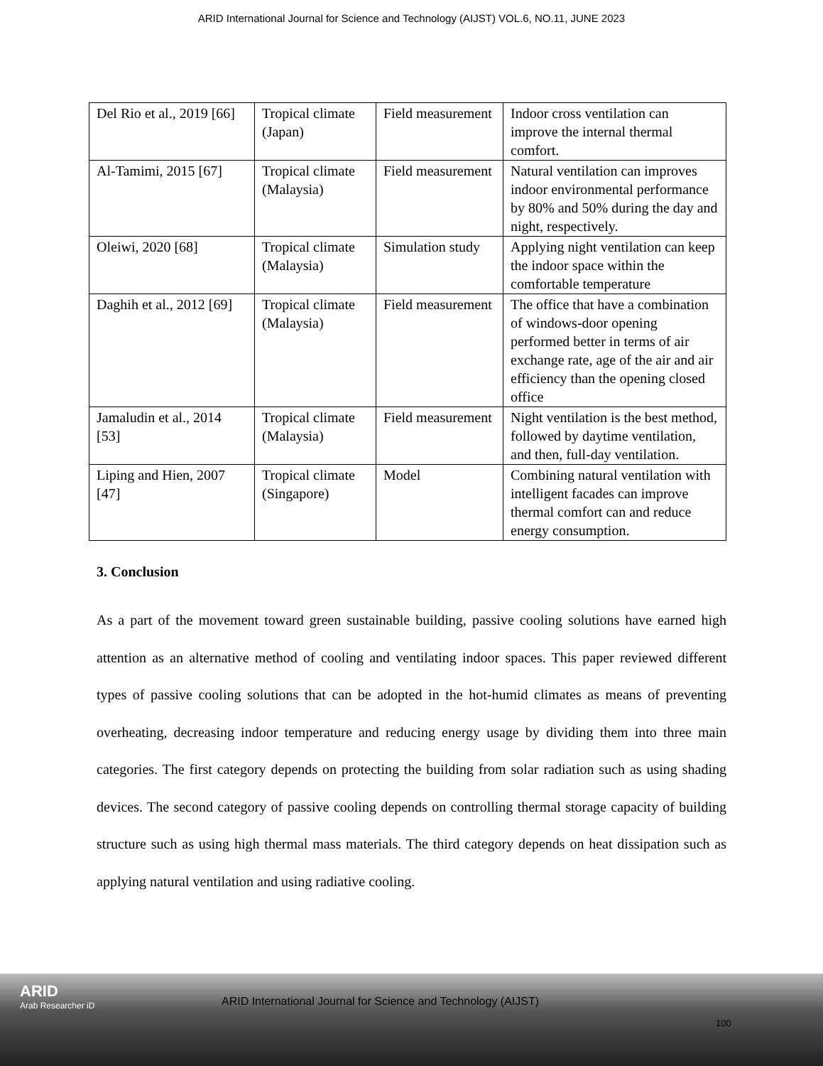ARID International Journal for Science and Technology (AIJST) VOL.6, NO.11, JUNE 2023
| Del Rio et al., 2019 [66] | Tropical climate (Japan) | Field measurement | Indoor cross ventilation can improve the internal thermal comfort. |
| Al-Tamimi, 2015 [67] | Tropical climate (Malaysia) | Field measurement | Natural ventilation can improves indoor environmental performance by 80% and 50% during the day and night, respectively. |
| Oleiwi, 2020 [68] | Tropical climate (Malaysia) | Simulation study | Applying night ventilation can keep the indoor space within the comfortable temperature |
| Daghih et al., 2012 [69] | Tropical climate (Malaysia) | Field measurement | The office that have a combination of windows-door opening performed better in terms of air exchange rate, age of the air and air efficiency than the opening closed office |
| Jamaludin et al., 2014 [53] | Tropical climate (Malaysia) | Field measurement | Night ventilation is the best method, followed by daytime ventilation, and then, full-day ventilation. |
| Liping and Hien, 2007 [47] | Tropical climate (Singapore) | Model | Combining natural ventilation with intelligent facades can improve thermal comfort can and reduce energy consumption. |
3. Conclusion
As a part of the movement toward green sustainable building, passive cooling solutions have earned high attention as an alternative method of cooling and ventilating indoor spaces. This paper reviewed different types of passive cooling solutions that can be adopted in the hot-humid climates as means of preventing overheating, decreasing indoor temperature and reducing energy usage by dividing them into three main categories. The first category depends on protecting the building from solar radiation such as using shading devices. The second category of passive cooling depends on controlling thermal storage capacity of building structure such as using high thermal mass materials. The third category depends on heat dissipation such as applying natural ventilation and using radiative cooling.
ARID
Arab Researcher iD
ARID International Journal for Science and Technology (AIJST)
100